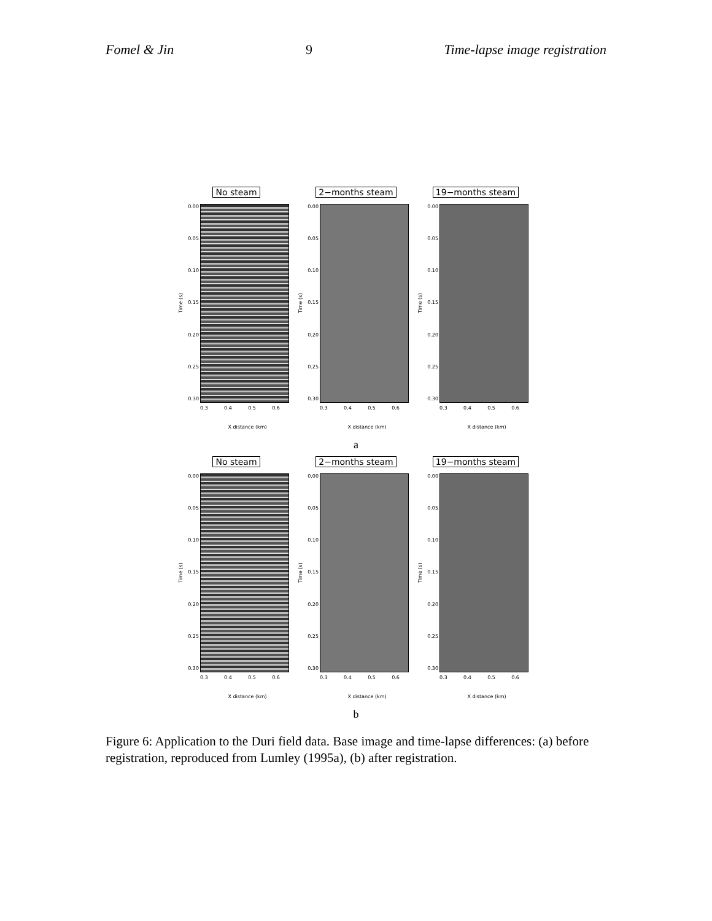Fomel & Jin 9 Time-lapse image registration
No steam
Time (s)
0.00
0.05
0.10
0.15
0.20
0.25
0.30
0.3 0.4 0.5 0.6
X distance (km)
2−months steam
Time (s)
0.00
0.05
0.10
0.15
0.20
0.25
0.30
0.3 0.4 0.5 0.6
X distance (km)
19−months steam
Time (s)
0.00
0.05
0.10
0.15
0.20
0.25
0.30
0.3 0.4 0.5 0.6
X distance (km)
a
No steam
Time (s)
0.00
0.05
0.10
0.15
0.20
0.25
0.30
0.3 0.4 0.5 0.6
X distance (km)
2−months steam
Time (s)
0.00
0.05
0.10
0.15
0.20
0.25
0.30
0.3 0.4 0.5 0.6
X distance (km)
19−months steam
Time (s)
0.00
0.05
0.10
0.15
0.20
0.25
0.30
0.3 0.4 0.5 0.6
X distance (km)
b
Figure 6: Application to the Duri field data. Base image and time-lapse differences: (a) before registration, reproduced from Lumley (1995a), (b) after registration.